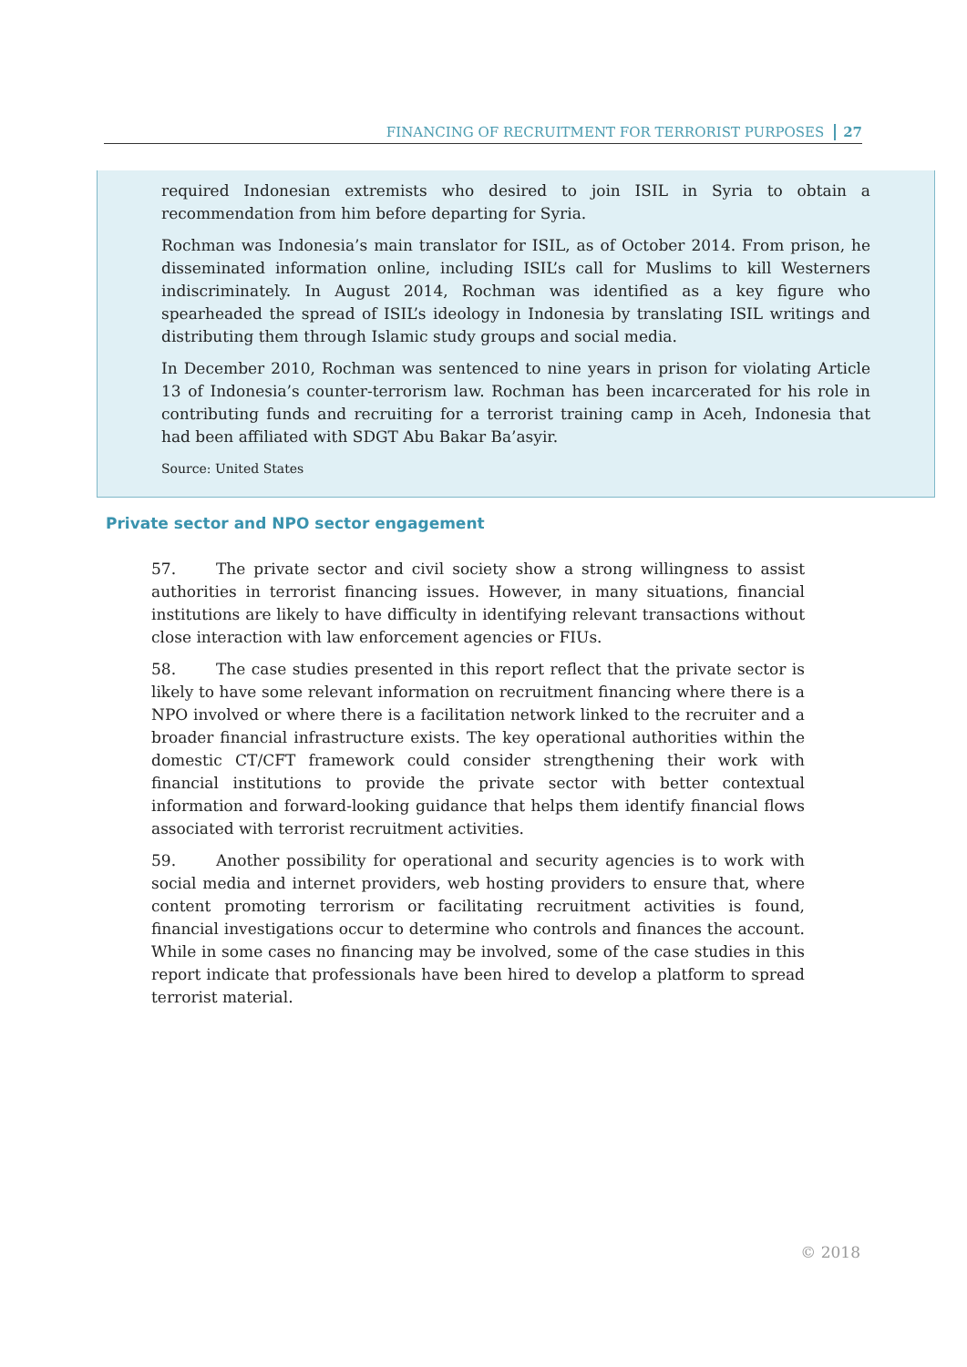FINANCING OF RECRUITMENT FOR TERRORIST PURPOSES 27
required Indonesian extremists who desired to join ISIL in Syria to obtain a recommendation from him before departing for Syria.
Rochman was Indonesia’s main translator for ISIL, as of October 2014. From prison, he disseminated information online, including ISIL’s call for Muslims to kill Westerners indiscriminately. In August 2014, Rochman was identified as a key figure who spearheaded the spread of ISIL’s ideology in Indonesia by translating ISIL writings and distributing them through Islamic study groups and social media.
In December 2010, Rochman was sentenced to nine years in prison for violating Article 13 of Indonesia’s counter-terrorism law. Rochman has been incarcerated for his role in contributing funds and recruiting for a terrorist training camp in Aceh, Indonesia that had been affiliated with SDGT Abu Bakar Ba’asyir.
Source: United States
Private sector and NPO sector engagement
57. The private sector and civil society show a strong willingness to assist authorities in terrorist financing issues. However, in many situations, financial institutions are likely to have difficulty in identifying relevant transactions without close interaction with law enforcement agencies or FIUs.
58. The case studies presented in this report reflect that the private sector is likely to have some relevant information on recruitment financing where there is a NPO involved or where there is a facilitation network linked to the recruiter and a broader financial infrastructure exists. The key operational authorities within the domestic CT/CFT framework could consider strengthening their work with financial institutions to provide the private sector with better contextual information and forward-looking guidance that helps them identify financial flows associated with terrorist recruitment activities.
59. Another possibility for operational and security agencies is to work with social media and internet providers, web hosting providers to ensure that, where content promoting terrorism or facilitating recruitment activities is found, financial investigations occur to determine who controls and finances the account. While in some cases no financing may be involved, some of the case studies in this report indicate that professionals have been hired to develop a platform to spread terrorist material.
© 2018